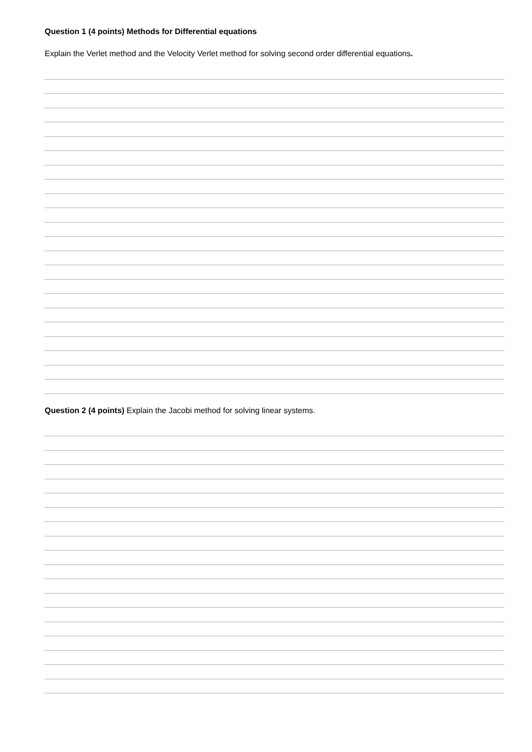Question 1 (4 points) Methods for Differential equations
Explain the Verlet method and the Velocity Verlet method for solving second order differential equations.
Question 2 (4 points) Explain the Jacobi method for solving linear systems.